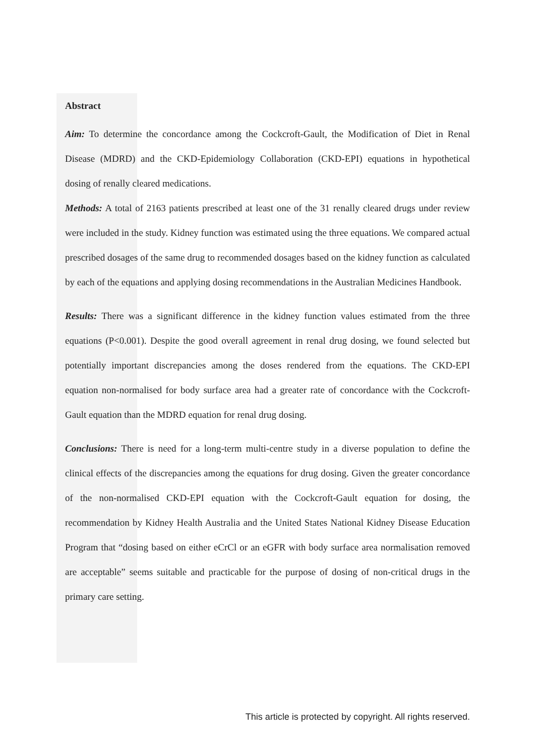Abstract
Aim: To determine the concordance among the Cockcroft-Gault, the Modification of Diet in Renal Disease (MDRD) and the CKD-Epidemiology Collaboration (CKD-EPI) equations in hypothetical dosing of renally cleared medications.
Methods: A total of 2163 patients prescribed at least one of the 31 renally cleared drugs under review were included in the study. Kidney function was estimated using the three equations. We compared actual prescribed dosages of the same drug to recommended dosages based on the kidney function as calculated by each of the equations and applying dosing recommendations in the Australian Medicines Handbook.
Results: There was a significant difference in the kidney function values estimated from the three equations (P<0.001). Despite the good overall agreement in renal drug dosing, we found selected but potentially important discrepancies among the doses rendered from the equations. The CKD-EPI equation non-normalised for body surface area had a greater rate of concordance with the Cockcroft-Gault equation than the MDRD equation for renal drug dosing.
Conclusions: There is need for a long-term multi-centre study in a diverse population to define the clinical effects of the discrepancies among the equations for drug dosing. Given the greater concordance of the non-normalised CKD-EPI equation with the Cockcroft-Gault equation for dosing, the recommendation by Kidney Health Australia and the United States National Kidney Disease Education Program that “dosing based on either eCrCl or an eGFR with body surface area normalisation removed are acceptable” seems suitable and practicable for the purpose of dosing of non-critical drugs in the primary care setting.
This article is protected by copyright. All rights reserved.